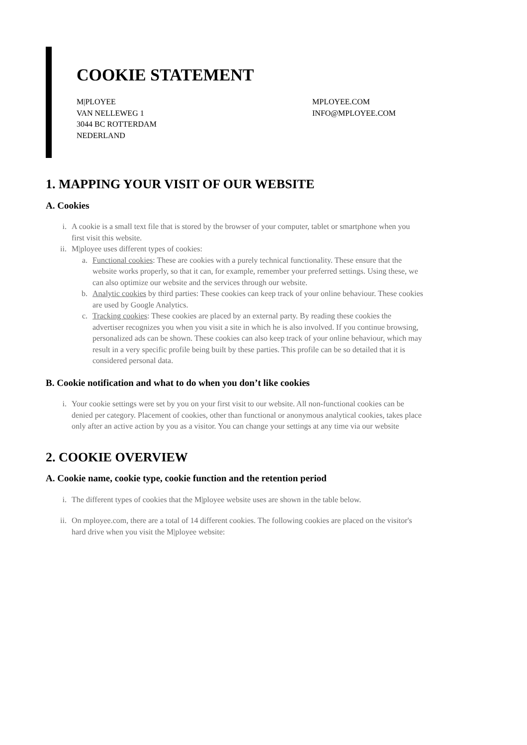COOKIE STATEMENT
M|PLOYEE
VAN NELLEWEG 1
3044 BC ROTTERDAM
NEDERLAND
MPLOYEE.COM
INFO@MPLOYEE.COM
1. MAPPING YOUR VISIT OF OUR WEBSITE
A. Cookies
i. A cookie is a small text file that is stored by the browser of your computer, tablet or smartphone when you first visit this website.
ii. M|ployee uses different types of cookies:
a. Functional cookies: These are cookies with a purely technical functionality. These ensure that the website works properly, so that it can, for example, remember your preferred settings. Using these, we can also optimize our website and the services through our website.
b. Analytic cookies by third parties: These cookies can keep track of your online behaviour. These cookies are used by Google Analytics.
c. Tracking cookies: These cookies are placed by an external party. By reading these cookies the advertiser recognizes you when you visit a site in which he is also involved. If you continue browsing, personalized ads can be shown. These cookies can also keep track of your online behaviour, which may result in a very specific profile being built by these parties. This profile can be so detailed that it is considered personal data.
B. Cookie notification and what to do when you don’t like cookies
i. Your cookie settings were set by you on your first visit to our website. All non-functional cookies can be denied per category. Placement of cookies, other than functional or anonymous analytical cookies, takes place only after an active action by you as a visitor. You can change your settings at any time via our website
2. COOKIE OVERVIEW
A. Cookie name, cookie type, cookie function and the retention period
i. The different types of cookies that the M|ployee website uses are shown in the table below.
ii. On mployee.com, there are a total of 14 different cookies. The following cookies are placed on the visitor's hard drive when you visit the M|ployee website: